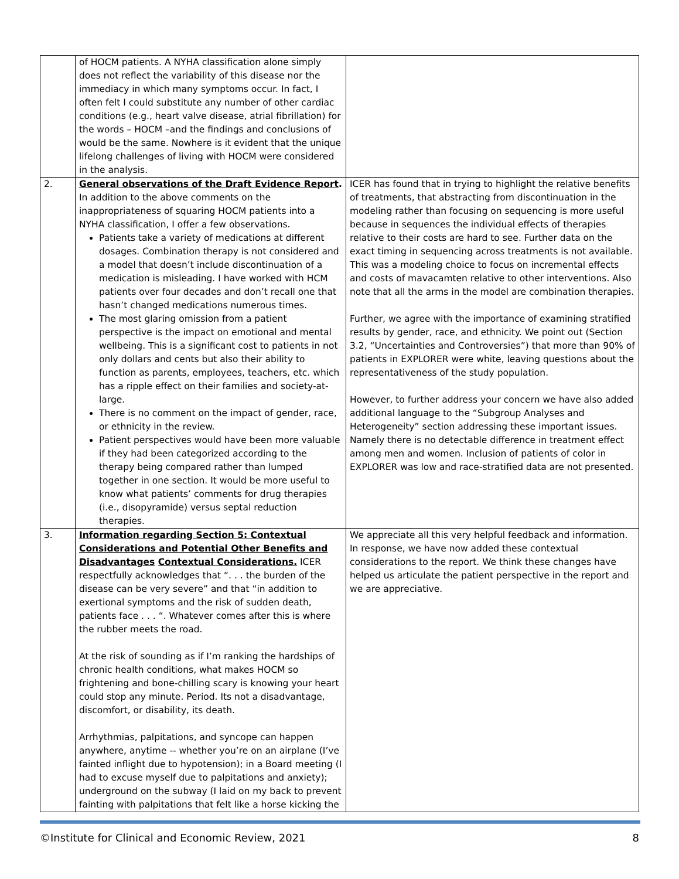| | of HOCM patients. A NYHA classification alone simply does not reflect the variability of this disease nor the immediacy in which many symptoms occur. In fact, I often felt I could substitute any number of other cardiac conditions (e.g., heart valve disease, atrial fibrillation) for the words – HOCM –and the findings and conclusions of would be the same. Nowhere is it evident that the unique lifelong challenges of living with HOCM were considered in the analysis. | |
| 2. | General observations of the Draft Evidence Report . In addition to the above comments on the inappropriateness of squaring HOCM patients into a NYHA classification, I offer a few observations. Patients take a variety of medications at different dosages. Combination therapy is not considered and a model that doesn’t include discontinuation of a medication is misleading. I have worked with HCM patients over four decades and don’t recall one that hasn’t changed medications numerous times. The most glaring omission from a patient perspective is the impact on emotional and mental wellbeing. This is a significant cost to patients in not only dollars and cents but also their ability to function as parents, employees, teachers, etc. which has a ripple effect on their families and society-at-large. There is no comment on the impact of gender, race, or ethnicity in the review. Patient perspectives would have been more valuable if they had been categorized according to the therapy being compared rather than lumped together in one section. It would be more useful to know what patients’ comments for drug therapies (i.e., disopyramide) versus septal reduction therapies. | ICER has found that in trying to highlight the relative benefits of treatments, that abstracting from discontinuation in the modeling rather than focusing on sequencing is more useful because in sequences the individual effects of therapies relative to their costs are hard to see. Further data on the exact timing in sequencing across treatments is not available. This was a modeling choice to focus on incremental effects and costs of mavacamten relative to other interventions. Also note that all the arms in the model are combination therapies. Further, we agree with the importance of examining stratified results by gender, race, and ethnicity. We point out (Section 3.2, “Uncertainties and Controversies”) that more than 90% of patients in EXPLORER were white, leaving questions about the representativeness of the study population. However, to further address your concern we have also added additional language to the “Subgroup Analyses and Heterogeneity” section addressing these important issues. Namely there is no detectable difference in treatment effect among men and women. Inclusion of patients of color in EXPLORER was low and race-stratified data are not presented. |
| 3. | Information regarding Section 5: Contextual Considerations and Potential Other Benefits and Disadvantages Contextual Considerations. ICER respectfully acknowledges that “. . . the burden of the disease can be very severe” and that “in addition to exertional symptoms and the risk of sudden death, patients face . . . “. Whatever comes after this is where the rubber meets the road. At the risk of sounding as if I’m ranking the hardships of chronic health conditions, what makes HOCM so frightening and bone-chilling scary is knowing your heart could stop any minute. Period. Its not a disadvantage, discomfort, or disability, its death. Arrhythmias, palpitations, and syncope can happen anywhere, anytime -- whether you’re on an airplane (I’ve fainted inflight due to hypotension); in a Board meeting (I had to excuse myself due to palpitations and anxiety); underground on the subway (I laid on my back to prevent fainting with palpitations that felt like a horse kicking the | We appreciate all this very helpful feedback and information. In response, we have now added these contextual considerations to the report. We think these changes have helped us articulate the patient perspective in the report and we are appreciative. |
©Institute for Clinical and Economic Review, 2021 8